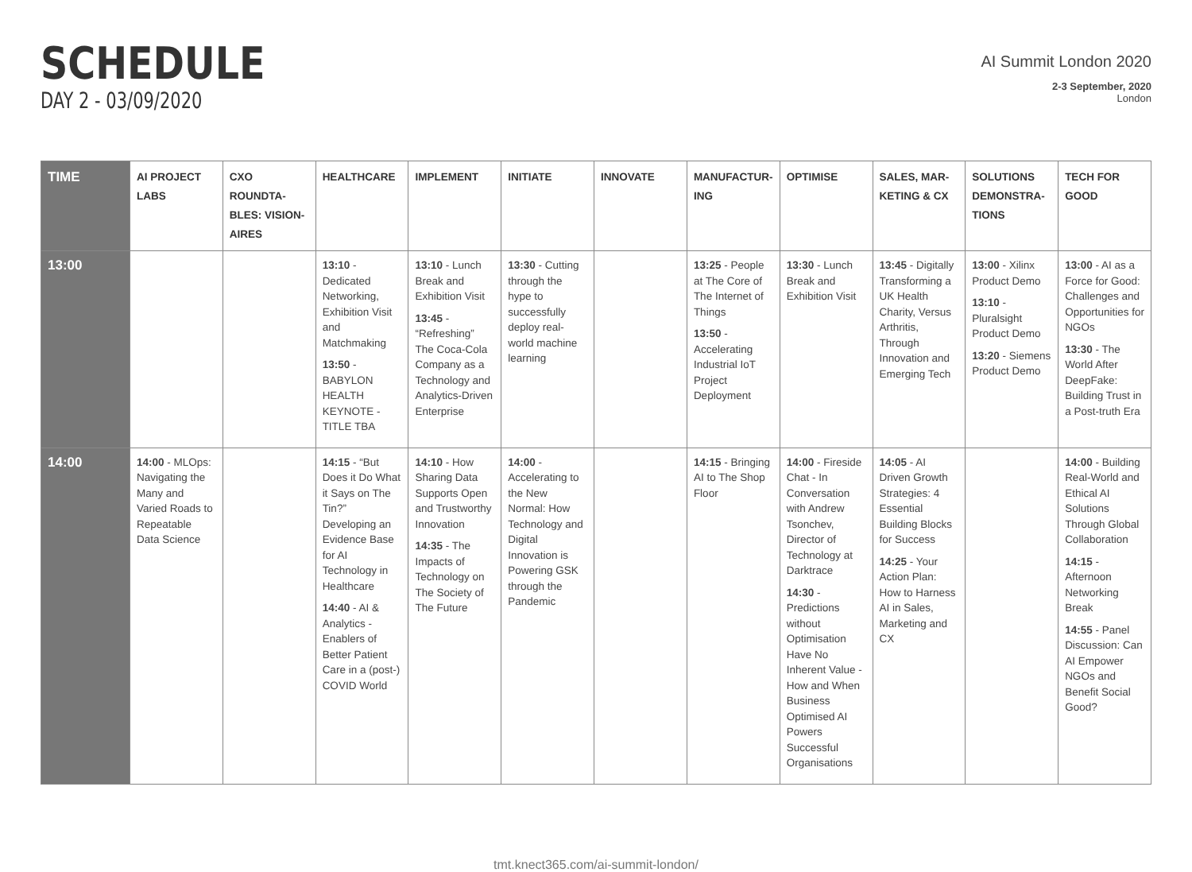SCHEDULE
DAY 2 - 03/09/2020
AI Summit London 2020
2-3 September, 2020
London
| TIME | AI PROJECT LABS | CXO ROUNDTA-BLES: VISION-AIRES | HEALTHCARE | IMPLEMENT | INITIATE | INNOVATE | MANUFACTUR-ING | OPTIMISE | SALES, MAR-KETING & CX | SOLUTIONS DEMONSTRA-TIONS | TECH FOR GOOD |
| --- | --- | --- | --- | --- | --- | --- | --- | --- | --- | --- | --- |
| 13:00 | | | 13:10 - Dedicated Networking, Exhibition Visit and Matchmaking 13:50 - BABYLON HEALTH KEYNOTE - TITLE TBA | 13:10 - Lunch Break and Exhibition Visit 13:45 - “Refreshing” The Coca-Cola Company as a Technology and Analytics-Driven Enterprise | 13:30 - Cutting through the hype to successfully deploy real-world machine learning | | 13:25 - People at The Core of The Internet of Things 13:50 - Accelerating Industrial IoT Project Deployment | 13:30 - Lunch Break and Exhibition Visit | 13:45 - Digitally Transforming a UK Health Charity, Versus Arthritis, Through Innovation and Emerging Tech | 13:00 - Xilinx Product Demo 13:10 - Pluralsight Product Demo 13:20 - Siemens Product Demo | 13:00 - AI as a Force for Good: Challenges and Opportunities for NGOs 13:30 - The World After DeepFake: Building Trust in a Post-truth Era |
| 14:00 | 14:00 - MLOps: Navigating the Many and Varied Roads to Repeatable Data Science | | 14:15 - “But Does it Do What it Says on The Tin?” Developing an Evidence Base for AI Technology in Healthcare 14:40 - AI & Analytics - Enablers of Better Patient Care in a (post-) COVID World | 14:10 - How Sharing Data Supports Open and Trustworthy Innovation 14:35 - The Impacts of Technology on The Society of The Future | 14:00 - Accelerating to the New Normal: How Technology and Digital Innovation is Powering GSK through the Pandemic | | 14:15 - Bringing AI to The Shop Floor | 14:00 - Fireside Chat - In Conversation with Andrew Tsonchev, Director of Technology at Darktrace 14:30 - Predictions without Optimisation Have No Inherent Value - How and When Business Optimised AI Powers Successful Organisations | 14:05 - AI Driven Growth Strategies: 4 Essential Building Blocks for Success 14:25 - Your Action Plan: How to Harness AI in Sales, Marketing and CX | | 14:00 - Building Real-World and Ethical AI Solutions Through Global Collaboration 14:15 - Afternoon Networking Break 14:55 - Panel Discussion: Can AI Empower NGOs and Benefit Social Good? |
tmt.knect365.com/ai-summit-london/